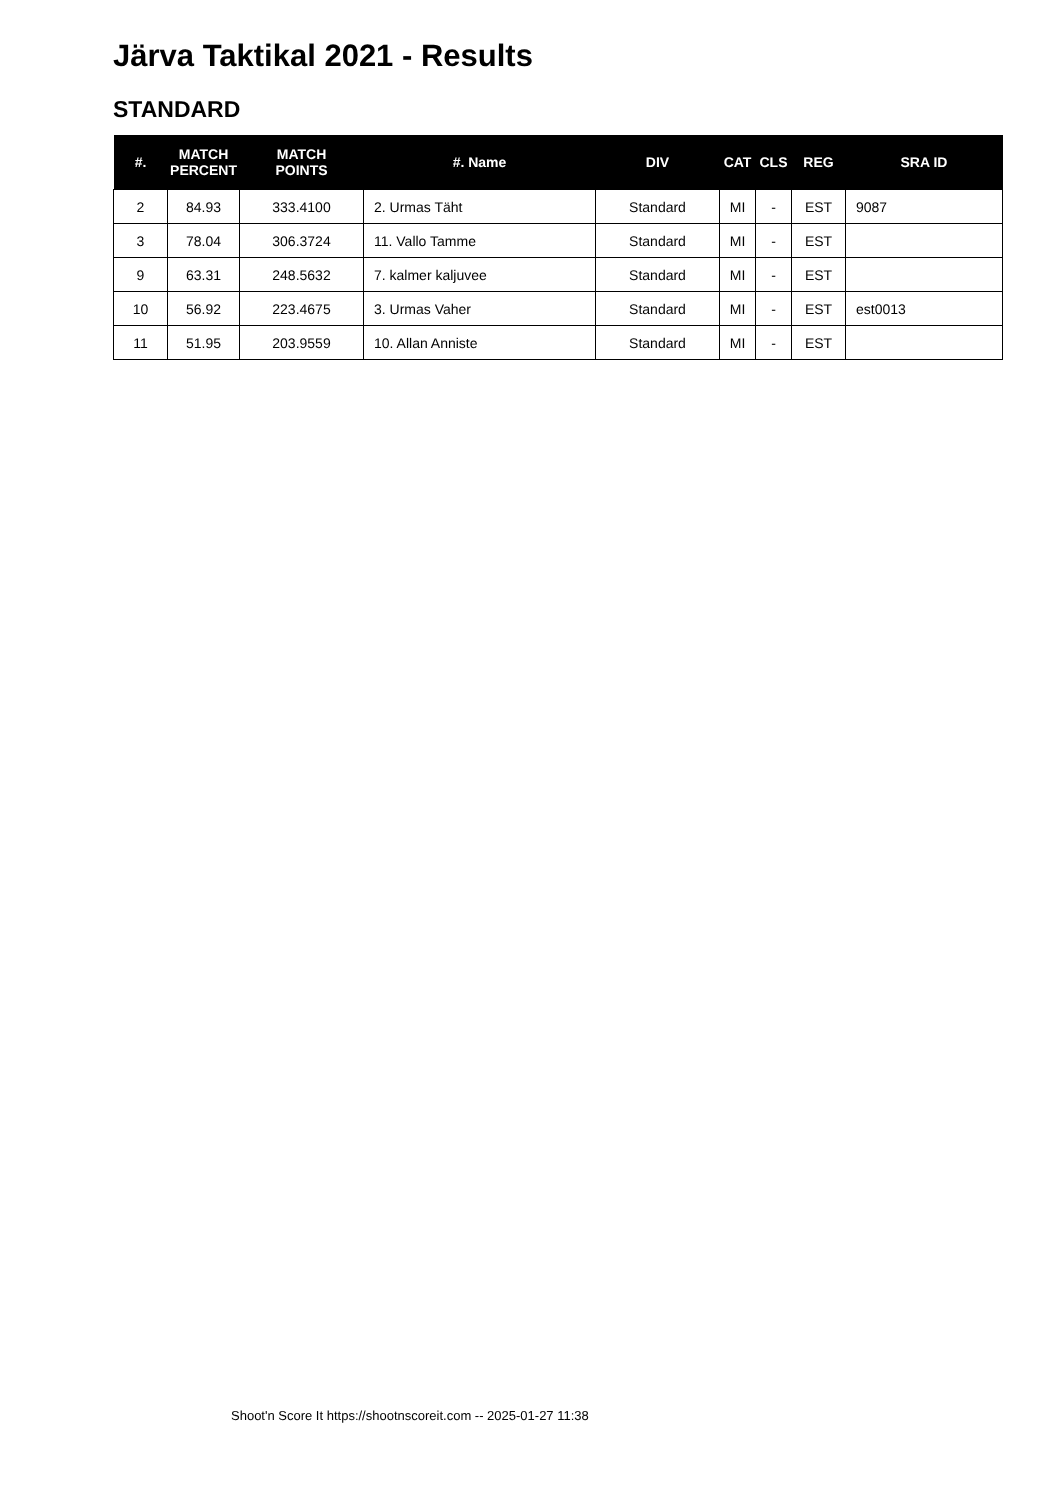Järva Taktikal 2021 - Results
STANDARD
| #. | MATCH PERCENT | MATCH POINTS | #. Name | DIV | CAT | CLS | REG | SRA ID |
| --- | --- | --- | --- | --- | --- | --- | --- | --- |
| 2 | 84.93 | 333.4100 | 2. Urmas Täht | Standard | MI | - | EST | 9087 |
| 3 | 78.04 | 306.3724 | 11. Vallo Tamme | Standard | MI | - | EST | |
| 9 | 63.31 | 248.5632 | 7. kalmer kaljuvee | Standard | MI | - | EST | |
| 10 | 56.92 | 223.4675 | 3. Urmas Vaher | Standard | MI | - | EST | est0013 |
| 11 | 51.95 | 203.9559 | 10. Allan Anniste | Standard | MI | - | EST | |
Shoot'n Score It https://shootnscoreit.com -- 2025-01-27 11:38